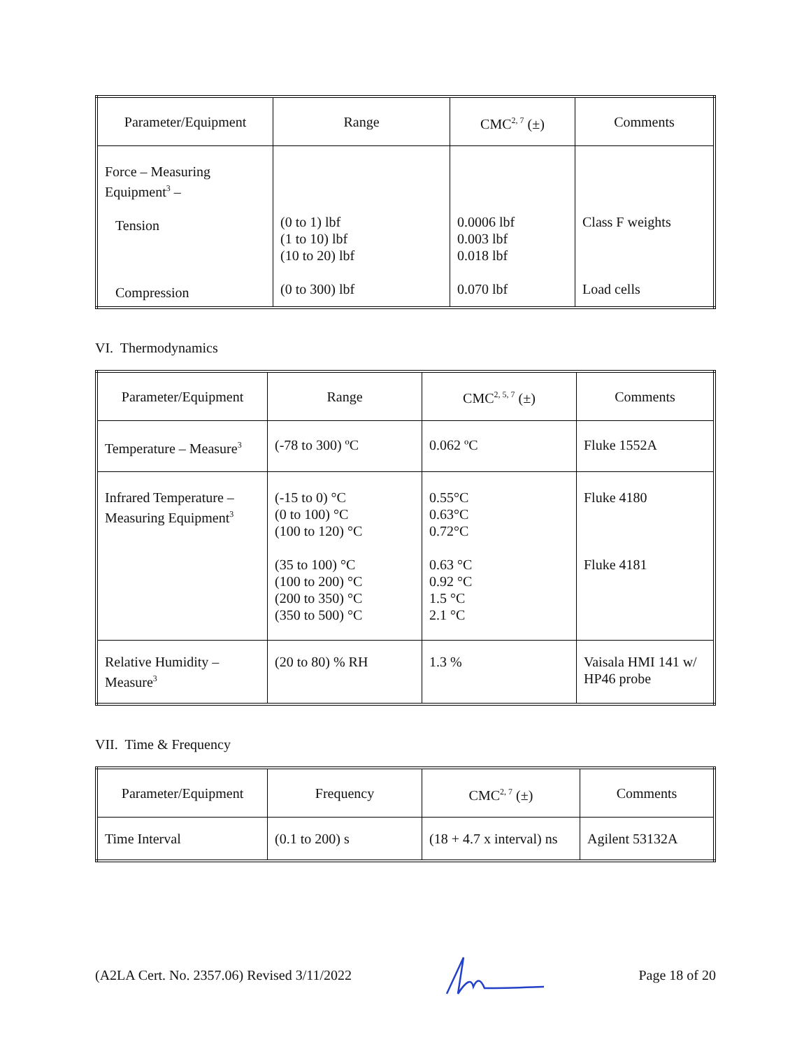| Parameter/Equipment | Range | CMC<sup>2, 7</sup> (±) | Comments |
| --- | --- | --- | --- |
| Force – Measuring Equipment<sup>3</sup> – Tension Compression | (0 to 1) lbf (1 to 10) lbf (10 to 20) lbf (0 to 300) lbf | 0.0006 lbf 0.003 lbf 0.018 lbf 0.070 lbf | Class F weights Load cells |
VI. Thermodynamics
| Parameter/Equipment | Range | CMC<sup>2, 5, 7</sup> (±) | Comments |
| --- | --- | --- | --- |
| Temperature – Measure<sup>3</sup> | (-78 to 300) ºC | 0.062 ºC | Fluke 1552A |
| Infrared Temperature – Measuring Equipment<sup>3</sup> | (-15 to 0) °C (0 to 100) °C (100 to 120) °C (35 to 100) °C (100 to 200) °C (200 to 350) °C (350 to 500) °C | 0.55°C 0.63°C 0.72°C 0.63 °C 0.92 °C 1.5 °C 2.1 °C | Fluke 4180 Fluke 4181 |
| Relative Humidity – Measure<sup>3</sup> | (20 to 80) % RH | 1.3 % | Vaisala HMI 141 w/ HP46 probe |
VII. Time & Frequency
| Parameter/Equipment | Frequency | CMC<sup>2, 7</sup> (±) | Comments |
| --- | --- | --- | --- |
| Time Interval | (0.1 to 200) s | (18 + 4.7 x interval) ns | Agilent 53132A |
(A2LA Cert. No. 2357.06) Revised 3/11/2022 Page 18 of 20